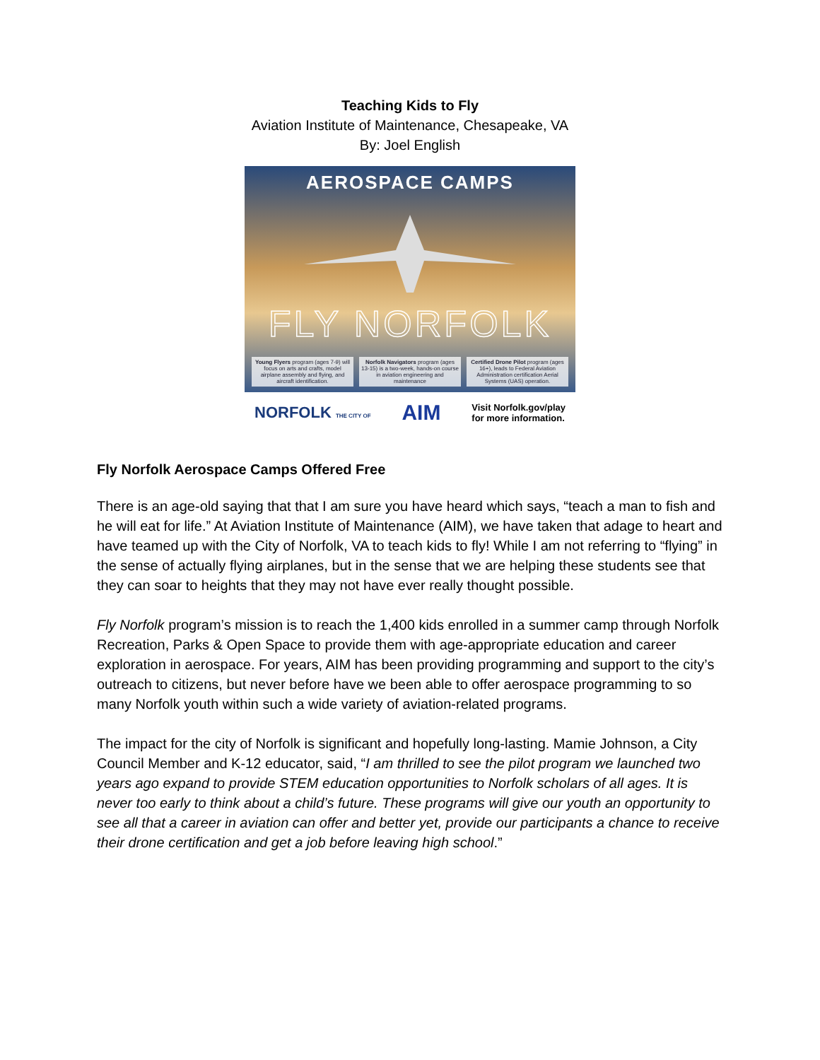Teaching Kids to Fly
Aviation Institute of Maintenance, Chesapeake, VA
By: Joel English
AEROSPACE CAMPS
FLY NORFOLK
Young Flyers program (ages 7-9) will focus on arts and crafts, model airplane assembly and flying, and aircraft identification.
Norfolk Navigators program (ages 13-15) is a two-week, hands-on course in aviation engineering and maintenance
Certified Drone Pilot program (ages 16+), leads to Federal Aviation Administration certification Aerial Systems (UAS) operation.
NORFOLK THE CITY OF AIM Visit Norfolk.gov/play
for more information.
Fly Norfolk Aerospace Camps Offered Free
There is an age-old saying that that I am sure you have heard which says, “teach a man to fish and he will eat for life.” At Aviation Institute of Maintenance (AIM), we have taken that adage to heart and have teamed up with the City of Norfolk, VA to teach kids to fly! While I am not referring to “flying” in the sense of actually flying airplanes, but in the sense that we are helping these students see that they can soar to heights that they may not have ever really thought possible.
Fly Norfolk program’s mission is to reach the 1,400 kids enrolled in a summer camp through Norfolk Recreation, Parks & Open Space to provide them with age-appropriate education and career exploration in aerospace. For years, AIM has been providing programming and support to the city’s outreach to citizens, but never before have we been able to offer aerospace programming to so many Norfolk youth within such a wide variety of aviation-related programs.
The impact for the city of Norfolk is significant and hopefully long-lasting. Mamie Johnson, a City Council Member and K-12 educator, said, “I am thrilled to see the pilot program we launched two years ago expand to provide STEM education opportunities to Norfolk scholars of all ages. It is never too early to think about a child’s future. These programs will give our youth an opportunity to see all that a career in aviation can offer and better yet, provide our participants a chance to receive their drone certification and get a job before leaving high school.”